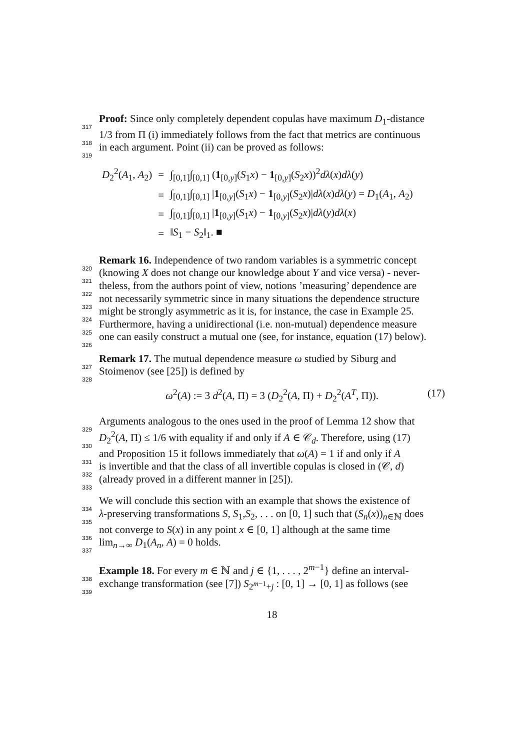317 Proof: Since only completely dependent copulas have maximum D<sub>1</sub>-distance
3181/3 from Π (i) immediately follows from the fact that metrics are continuous
319in each argument. Point (ii) can be proved as follows:
| D<sub>2</sub><sup>2</sup>( A<sub>1</sub>, A<sub>2</sub>) | = | ∫<sub>[0,1]</sub>∫<sub>[0,1]</sub> ( 1<sub>[0,y]</sub>( S<sub>1</sub> x ) − 1<sub>[0,y]</sub>( S<sub>2</sub> x ))<sup>2</sup> dλ ( x ) dλ ( y ) |
| | = | ∫<sub>[0,1]</sub>∫<sub>[0,1]</sub> / 1<sub>[0,y]</sub>( S<sub>1</sub> x ) − 1<sub>[0,y]</sub>( S<sub>2</sub> x )/ dλ ( x ) dλ ( y ) = D<sub>1</sub>( A<sub>1</sub>, A<sub>2</sub>) |
| | = | ∫<sub>[0,1]</sub>∫<sub>[0,1]</sub> / 1<sub>[0,y]</sub>( S<sub>1</sub> x ) − 1<sub>[0,y]</sub>( S<sub>2</sub> x )/ dλ ( y ) dλ ( x ) |
| | = | ‖ S<sub>1</sub> − S<sub>2</sub>‖<sub>1</sub>. ■ |
320 Remark 16. Independence of two random variables is a symmetric concept
321(knowing X does not change our knowledge about Y and vice versa) - never-
322theless, from the authors point of view, notions ’measuring’ dependence are
323not necessarily symmetric since in many situations the dependence structure
324might be strongly asymmetric as it is, for instance, the case in Example 25.
325 Furthermore, having a unidirectional (i.e. non-mutual) dependence measure
326one can easily construct a mutual one (see, for instance, equation (17) below).
327 Remark 17. The mutual dependence measure ω studied by Siburg and
328 Stoimenov (see [25]) is defined by
ω<sup>2</sup>(A) := 3 d<sup>2</sup>(A, Π) = 3 (D<sub>2</sub><sup>2</sup>(A, Π) + D<sub>2</sub><sup>2</sup>(A<sup>T</sup>, Π)). (17)
329 Arguments analogous to the ones used in the proof of Lemma 12 show that
330 D<sub>2</sub><sup>2</sup>(A, Π) ≤ 1/6 with equality if and only if A ∈ 𝒞<sub>d</sub>. Therefore, using (17)
331and Proposition 15 it follows immediately that ω(A) = 1 if and only if A
332is invertible and that the class of all invertible copulas is closed in (𝒞, d)
333(already proved in a different manner in [25]).
334 We will conclude this section with an example that shows the existence of
335 λ-preserving transformations S, S<sub>1</sub>,S<sub>2</sub>, . . . on [0, 1] such that (S<sub>n</sub>(x))<sub>n∈ℕ</sub> does
336not converge to S(x) in any point x ∈ [0, 1] although at the same time
337lim<sub>n→∞</sub> D<sub>1</sub>(A<sub>n</sub>, A) = 0 holds.
338 Example 18. For every m ∈ ℕ and j ∈ {1, . . . , 2<sup>m−1</sup>} define an interval-
339exchange transformation (see [7]) S<sub>2<sup>m−1</sup>+j</sub> : [0, 1] → [0, 1] as follows (see
18